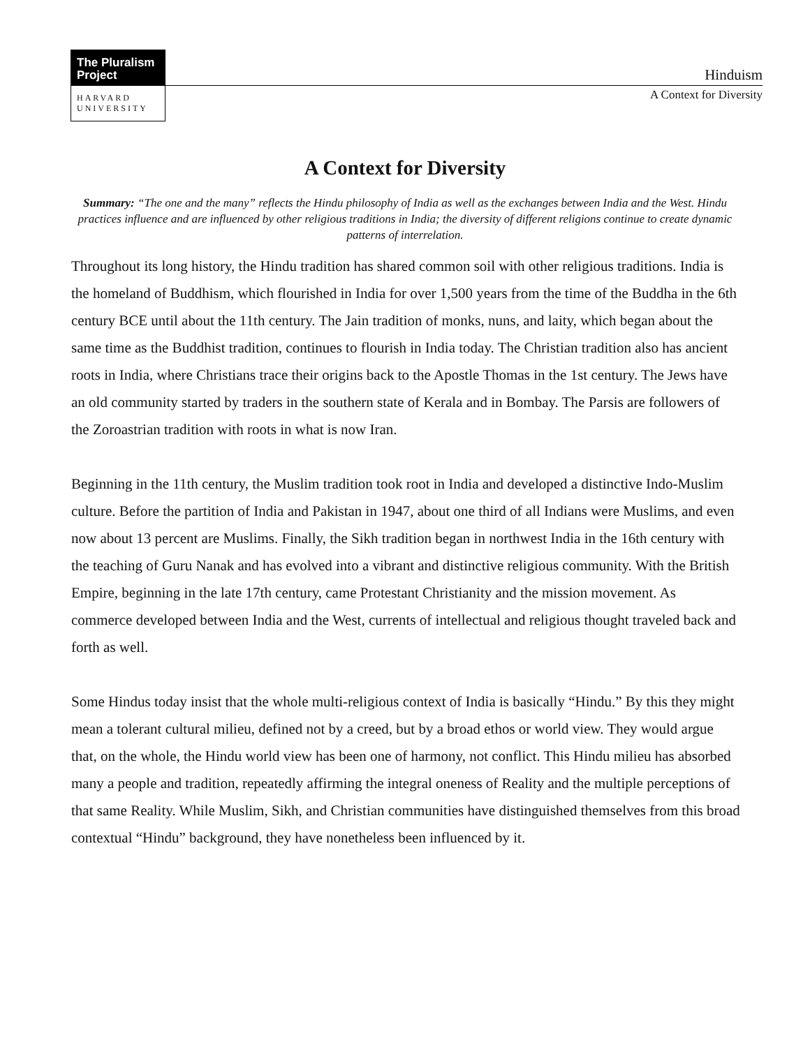The Pluralism
Project
HARVARD
UNIVERSITY
Hinduism
A Context for Diversity
A Context for Diversity
Summary: “The one and the many” reflects the Hindu philosophy of India as well as the exchanges between India and the West. Hindu practices influence and are influenced by other religious traditions in India; the diversity of different religions continue to create dynamic patterns of interrelation.
Throughout its long history, the Hindu tradition has shared common soil with other religious traditions. India is the homeland of Buddhism, which flourished in India for over 1,500 years from the time of the Buddha in the 6th century BCE until about the 11th century. The Jain tradition of monks, nuns, and laity, which began about the same time as the Buddhist tradition, continues to flourish in India today. The Christian tradition also has ancient roots in India, where Christians trace their origins back to the Apostle Thomas in the 1st century. The Jews have an old community started by traders in the southern state of Kerala and in Bombay. The Parsis are followers of the Zoroastrian tradition with roots in what is now Iran.
Beginning in the 11th century, the Muslim tradition took root in India and developed a distinctive Indo-Muslim culture. Before the partition of India and Pakistan in 1947, about one third of all Indians were Muslims, and even now about 13 percent are Muslims. Finally, the Sikh tradition began in northwest India in the 16th century with the teaching of Guru Nanak and has evolved into a vibrant and distinctive religious community. With the British Empire, beginning in the late 17th century, came Protestant Christianity and the mission movement. As commerce developed between India and the West, currents of intellectual and religious thought traveled back and forth as well.
Some Hindus today insist that the whole multi-religious context of India is basically “Hindu.” By this they might mean a tolerant cultural milieu, defined not by a creed, but by a broad ethos or world view. They would argue that, on the whole, the Hindu world view has been one of harmony, not conflict. This Hindu milieu has absorbed many a people and tradition, repeatedly affirming the integral oneness of Reality and the multiple perceptions of that same Reality. While Muslim, Sikh, and Christian communities have distinguished themselves from this broad contextual “Hindu” background, they have nonetheless been influenced by it.